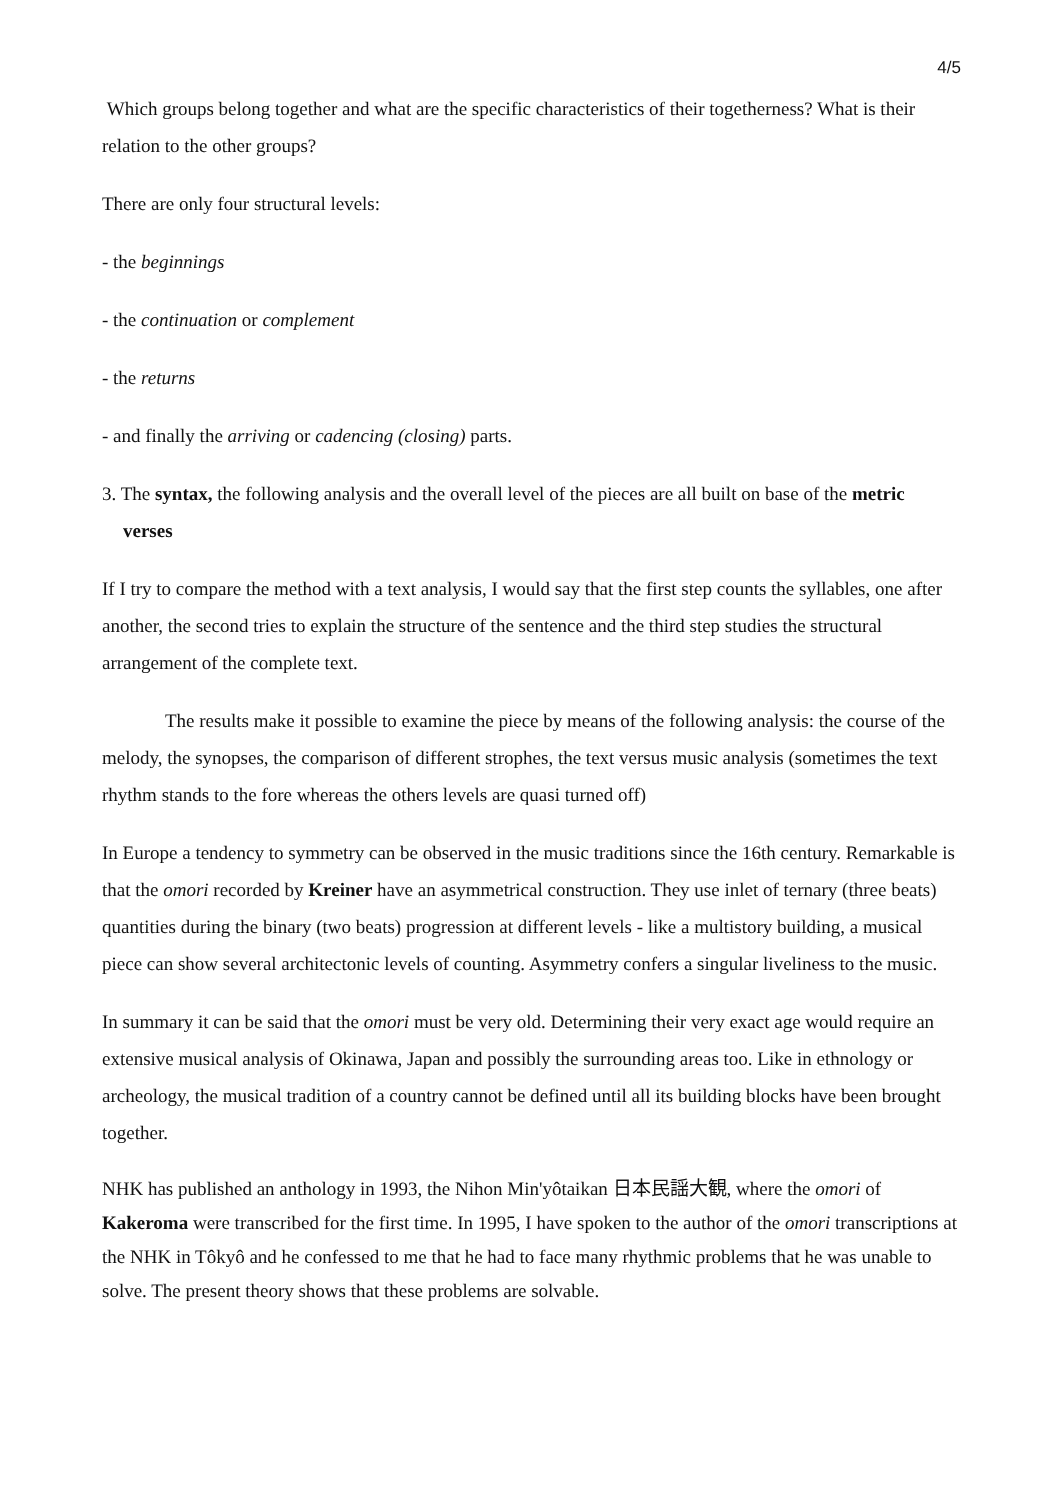4/5
Which groups belong together and what are the specific characteristics of their togetherness? What is their relation to the other groups?
There are only four structural levels:
- the beginnings
- the continuation or complement
- the returns
- and finally the arriving or cadencing (closing) parts.
3. The syntax, the following analysis and the overall level of the pieces are all built on base of the metric verses
If I try to compare the method with a text analysis, I would say that the first step counts the syllables, one after another, the second tries to explain the structure of the sentence and the third step studies the structural arrangement of the complete text.
The results make it possible to examine the piece by means of the following analysis: the course of the melody, the synopses, the comparison of different strophes, the text versus music analysis (sometimes the text rhythm stands to the fore whereas the others levels are quasi turned off)
In Europe a tendency to symmetry can be observed in the music traditions since the 16th century. Remarkable is that the omori recorded by Kreiner have an asymmetrical construction. They use inlet of ternary (three beats) quantities during the binary (two beats) progression at different levels - like a multistory building, a musical piece can show several architectonic levels of counting. Asymmetry confers a singular liveliness to the music.
In summary it can be said that the omori must be very old. Determining their very exact age would require an extensive musical analysis of Okinawa, Japan and possibly the surrounding areas too. Like in ethnology or archeology, the musical tradition of a country cannot be defined until all its building blocks have been brought together.
NHK has published an anthology in 1993, the Nihon Min'yôtaikan 日本民謡大観, where the omori of Kakeroma were transcribed for the first time. In 1995, I have spoken to the author of the omori transcriptions at the NHK in Tôkyô and he confessed to me that he had to face many rhythmic problems that he was unable to solve. The present theory shows that these problems are solvable.